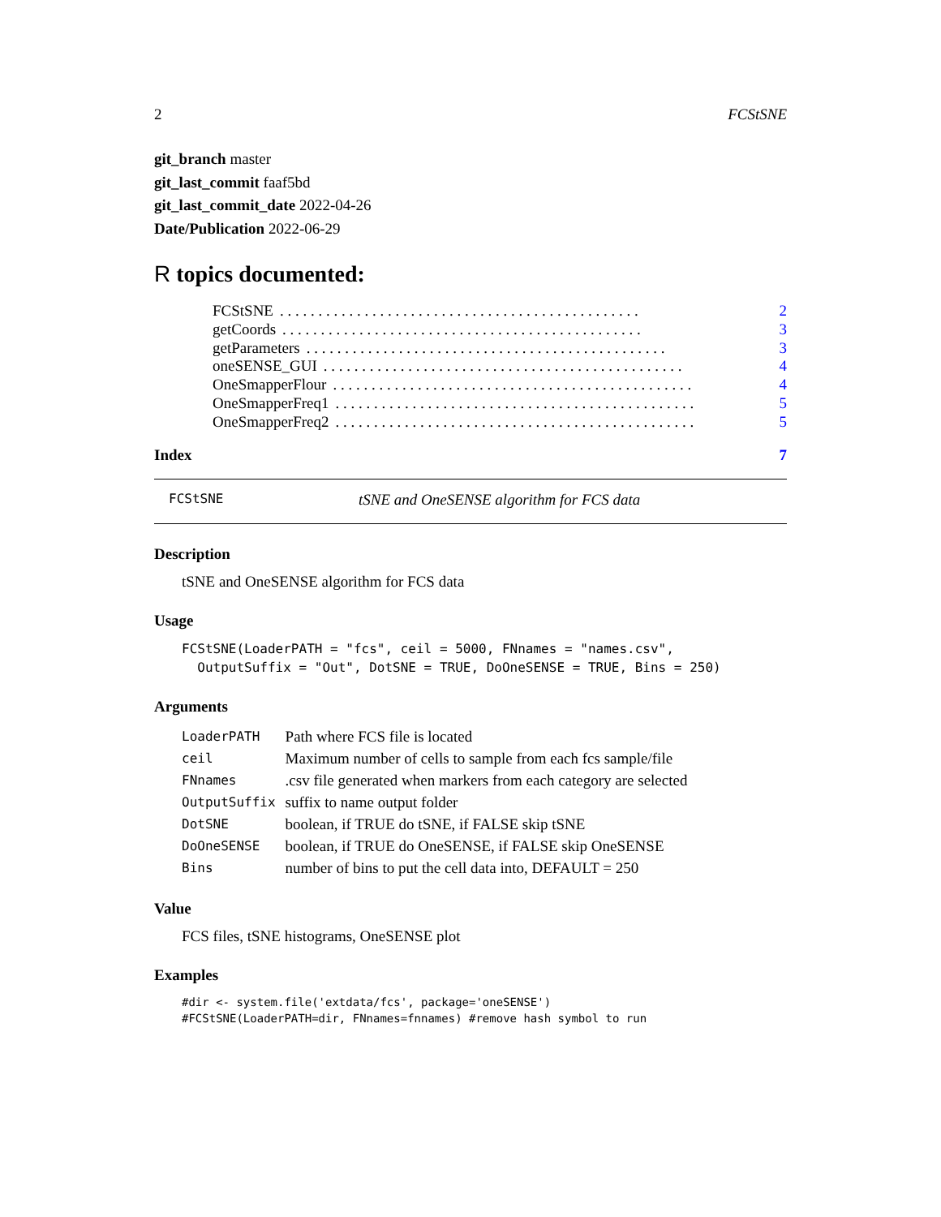2 FCStSNE
git_branch master
git_last_commit faaf5bd
git_last_commit_date 2022-04-26
Date/Publication 2022-06-29
R topics documented:
FCStSNE. . . . . . . . . . . . . . . . . . . . . . . . . . . . . . . . . . . . . . . . . . . . . . . 2
getCoords. . . . . . . . . . . . . . . . . . . . . . . . . . . . . . . . . . . . . . . . . . . . . . . 3
getParameters. . . . . . . . . . . . . . . . . . . . . . . . . . . . . . . . . . . . . . . . . . . . . . . 3
oneSENSE_GUI. . . . . . . . . . . . . . . . . . . . . . . . . . . . . . . . . . . . . . . . . . . . . . . 4
OneSmapperFlour. . . . . . . . . . . . . . . . . . . . . . . . . . . . . . . . . . . . . . . . . . . . . . . 4
OneSmapperFreq1. . . . . . . . . . . . . . . . . . . . . . . . . . . . . . . . . . . . . . . . . . . . . . . 5
OneSmapperFreq2. . . . . . . . . . . . . . . . . . . . . . . . . . . . . . . . . . . . . . . . . . . . . . . 5
Index 7
FCStSNE tSNE and OneSENSE algorithm for FCS data
Description
tSNE and OneSENSE algorithm for FCS data
Usage
FCStSNE(LoaderPATH = "fcs", ceil = 5000, FNnames = "names.csv",
  OutputSuffix = "Out", DotSNE = TRUE, DoOneSENSE = TRUE, Bins = 250)
Arguments
| LoaderPATH | Path where FCS file is located |
| ceil | Maximum number of cells to sample from each fcs sample/file |
| FNnames | .csv file generated when markers from each category are selected |
| OutputSuffix | suffix to name output folder |
| DotSNE | boolean, if TRUE do tSNE, if FALSE skip tSNE |
| DoOneSENSE | boolean, if TRUE do OneSENSE, if FALSE skip OneSENSE |
| Bins | number of bins to put the cell data into, DEFAULT = 250 |
Value
FCS files, tSNE histograms, OneSENSE plot
Examples
#dir <- system.file('extdata/fcs', package='oneSENSE')
#FCStSNE(LoaderPATH=dir, FNnames=fnnames) #remove hash symbol to run